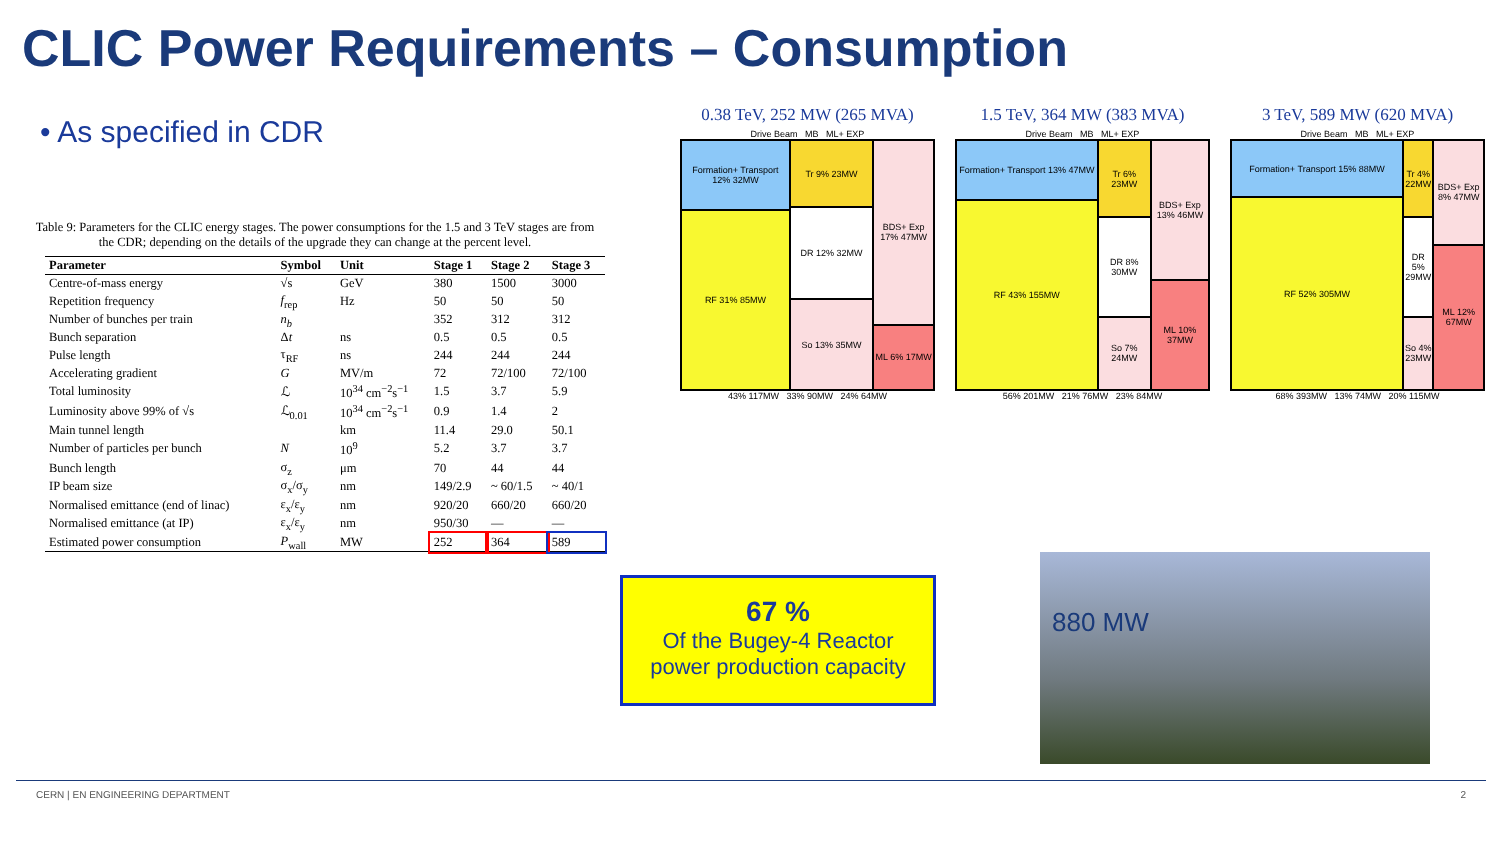CLIC Power Requirements – Consumption
• As specified in CDR
Table 9: Parameters for the CLIC energy stages. The power consumptions for the 1.5 and 3 TeV stages are from the CDR; depending on the details of the upgrade they can change at the percent level.
| Parameter | Symbol | Unit | Stage 1 | Stage 2 | Stage 3 |
| --- | --- | --- | --- | --- | --- |
| Centre-of-mass energy | √s | GeV | 380 | 1500 | 3000 |
| Repetition frequency | f<sub>rep</sub> | Hz | 50 | 50 | 50 |
| Number of bunches per train | n<sub>b</sub> | | 352 | 312 | 312 |
| Bunch separation | Δ t | ns | 0.5 | 0.5 | 0.5 |
| Pulse length | τ<sub>RF</sub> | ns | 244 | 244 | 244 |
| Accelerating gradient | G | MV/m | 72 | 72/100 | 72/100 |
| Total luminosity | ℒ | 10<sup>34</sup> cm<sup>−2</sup>s<sup>−1</sup> | 1.5 | 3.7 | 5.9 |
| Luminosity above 99% of √s | ℒ<sub>0.01</sub> | 10<sup>34</sup> cm<sup>−2</sup>s<sup>−1</sup> | 0.9 | 1.4 | 2 |
| Main tunnel length | | km | 11.4 | 29.0 | 50.1 |
| Number of particles per bunch | N | 10<sup>9</sup> | 5.2 | 3.7 | 3.7 |
| Bunch length | σ<sub>z</sub> | μm | 70 | 44 | 44 |
| IP beam size | σ<sub>x</sub>/σ<sub>y</sub> | nm | 149/2.9 | ~ 60/1.5 | ~ 40/1 |
| Normalised emittance (end of linac) | ε<sub>x</sub>/ε<sub>y</sub> | nm | 920/20 | 660/20 | 660/20 |
| Normalised emittance (at IP) | ε<sub>x</sub>/ε<sub>y</sub> | nm | 950/30 | — | — |
| Estimated power consumption | P<sub>wall</sub> | MW | 252 | 364 | 589 |
0.38 TeV, 252 MW (265 MVA)
Drive Beam MB ML+ EXP
Formation+ Transport 12% 32MW
RF 31% 85MW
Tr 9% 23MW
DR 12% 32MW
So 13% 35MW
BDS+ Exp 17% 47MW
ML 6% 17MW
43% 117MW 33% 90MW 24% 64MW
1.5 TeV, 364 MW (383 MVA)
Drive Beam MB ML+ EXP
Formation+ Transport 13% 47MW
RF 43% 155MW
Tr 6% 23MW
DR 8% 30MW
So 7% 24MW
BDS+ Exp 13% 46MW
ML 10% 37MW
56% 201MW 21% 76MW 23% 84MW
3 TeV, 589 MW (620 MVA)
Drive Beam MB ML+ EXP
Formation+ Transport 15% 88MW
RF 52% 305MW
Tr 4% 22MW
DR 5% 29MW
So 4% 23MW
BDS+ Exp 8% 47MW
ML 12% 67MW
68% 393MW 13% 74MW 20% 115MW
67 %
Of the Bugey-4 Reactor
power production capacity
880 MW
CERN | EN ENGINEERING DEPARTMENT 2